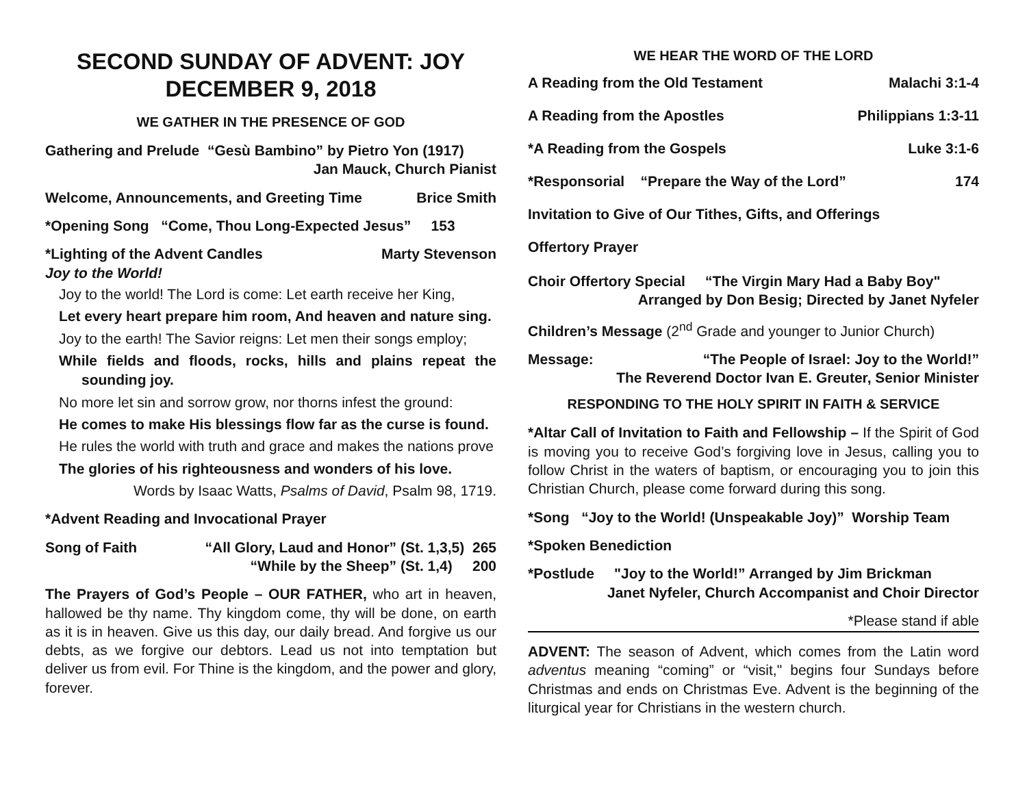SECOND SUNDAY OF ADVENT: JOY
DECEMBER 9, 2018
WE GATHER IN THE PRESENCE OF GOD
Gathering and Prelude “Gesù Bambino” by Pietro Yon (1917)
Jan Mauck, Church Pianist
Welcome, Announcements, and Greeting Time Brice Smith
*Opening Song “Come, Thou Long-Expected Jesus” 153
*Lighting of the Advent Candles Marty Stevenson
Joy to the World!
Joy to the world! The Lord is come: Let earth receive her King,
Let every heart prepare him room, And heaven and nature sing.
Joy to the earth! The Savior reigns: Let men their songs employ;
While fields and floods, rocks, hills and plains repeat the sounding joy.
No more let sin and sorrow grow, nor thorns infest the ground:
He comes to make His blessings flow far as the curse is found.
He rules the world with truth and grace and makes the nations prove
The glories of his righteousness and wonders of his love.
Words by Isaac Watts, Psalms of David, Psalm 98, 1719.
*Advent Reading and Invocational Prayer
Song of Faith “All Glory, Laud and Honor” (St. 1,3,5) 265
“While by the Sheep” (St. 1,4) 200
The Prayers of God’s People – OUR FATHER, who art in heaven, hallowed be thy name. Thy kingdom come, thy will be done, on earth as it is in heaven. Give us this day, our daily bread. And forgive us our debts, as we forgive our debtors. Lead us not into temptation but deliver us from evil. For Thine is the kingdom, and the power and glory, forever.
WE HEAR THE WORD OF THE LORD
A Reading from the Old Testament Malachi 3:1-4
A Reading from the Apostles Philippians 1:3-11
*A Reading from the Gospels Luke 3:1-6
*Responsorial “Prepare the Way of the Lord” 174
Invitation to Give of Our Tithes, Gifts, and Offerings
Offertory Prayer
Choir Offertory Special “The Virgin Mary Had a Baby Boy"
Arranged by Don Besig; Directed by Janet Nyfeler
Children’s Message (2<sup>nd</sup> Grade and younger to Junior Church)
Message: “The People of Israel: Joy to the World!”
The Reverend Doctor Ivan E. Greuter, Senior Minister
RESPONDING TO THE HOLY SPIRIT IN FAITH & SERVICE
*Altar Call of Invitation to Faith and Fellowship – If the Spirit of God is moving you to receive God’s forgiving love in Jesus, calling you to follow Christ in the waters of baptism, or encouraging you to join this Christian Church, please come forward during this song.
*Song “Joy to the World! (Unspeakable Joy)” Worship Team
*Spoken Benediction
*Postlude "Joy to the World!” Arranged by Jim Brickman
Janet Nyfeler, Church Accompanist and Choir Director
*Please stand if able
ADVENT: The season of Advent, which comes from the Latin word adventus meaning “coming” or “visit," begins four Sundays before Christmas and ends on Christmas Eve. Advent is the beginning of the liturgical year for Christians in the western church.